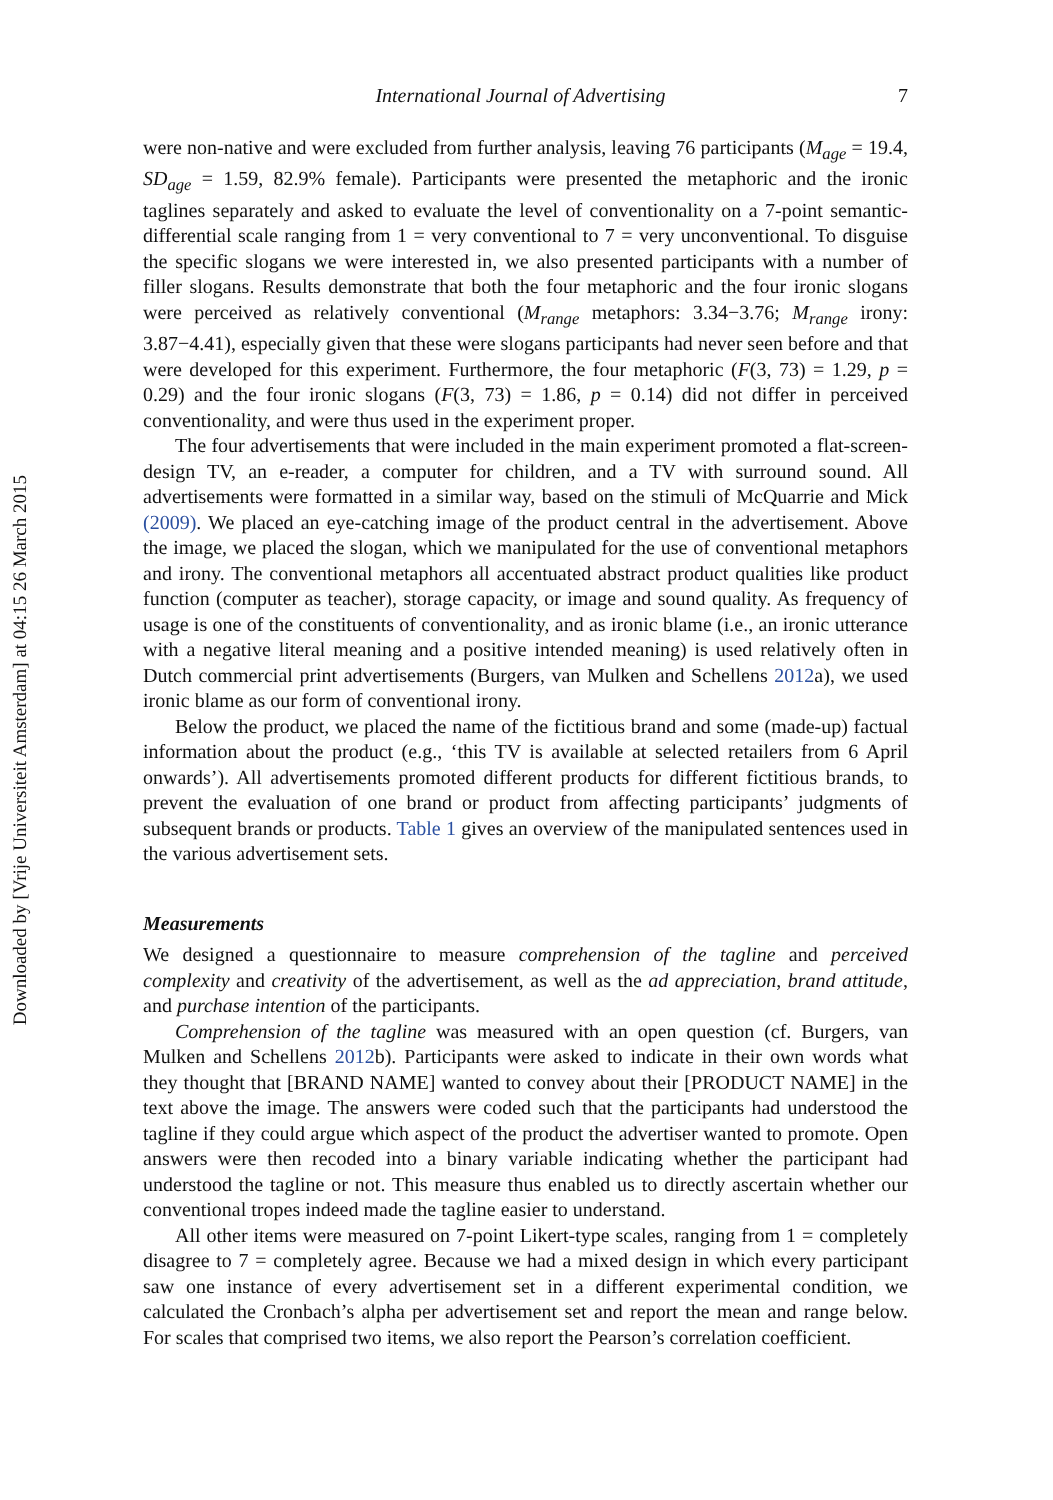Downloaded by [Vrije Universiteit Amsterdam] at 04:15 26 March 2015
International Journal of Advertising 7
were non-native and were excluded from further analysis, leaving 76 participants (M<sub>age</sub> = 19.4, SD<sub>age</sub> = 1.59, 82.9% female). Participants were presented the metaphoric and the ironic taglines separately and asked to evaluate the level of conventionality on a 7-point semantic-differential scale ranging from 1 = very conventional to 7 = very unconventional. To disguise the specific slogans we were interested in, we also presented participants with a number of filler slogans. Results demonstrate that both the four metaphoric and the four ironic slogans were perceived as relatively conventional (M<sub>range</sub> metaphors: 3.34−3.76; M<sub>range</sub> irony: 3.87−4.41), especially given that these were slogans participants had never seen before and that were developed for this experiment. Furthermore, the four metaphoric (F(3, 73) = 1.29, p = 0.29) and the four ironic slogans (F(3, 73) = 1.86, p = 0.14) did not differ in perceived conventionality, and were thus used in the experiment proper.
The four advertisements that were included in the main experiment promoted a flat-screen-design TV, an e-reader, a computer for children, and a TV with surround sound. All advertisements were formatted in a similar way, based on the stimuli of McQuarrie and Mick (2009). We placed an eye-catching image of the product central in the advertisement. Above the image, we placed the slogan, which we manipulated for the use of conventional metaphors and irony. The conventional metaphors all accentuated abstract product qualities like product function (computer as teacher), storage capacity, or image and sound quality. As frequency of usage is one of the constituents of conventionality, and as ironic blame (i.e., an ironic utterance with a negative literal meaning and a positive intended meaning) is used relatively often in Dutch commercial print advertisements (Burgers, van Mulken and Schellens 2012a), we used ironic blame as our form of conventional irony.
Below the product, we placed the name of the fictitious brand and some (made-up) factual information about the product (e.g., ‘this TV is available at selected retailers from 6 April onwards’). All advertisements promoted different products for different fictitious brands, to prevent the evaluation of one brand or product from affecting participants’ judgments of subsequent brands or products. Table 1 gives an overview of the manipulated sentences used in the various advertisement sets.
Measurements
We designed a questionnaire to measure comprehension of the tagline and perceived complexity and creativity of the advertisement, as well as the ad appreciation, brand attitude, and purchase intention of the participants.
Comprehension of the tagline was measured with an open question (cf. Burgers, van Mulken and Schellens 2012b). Participants were asked to indicate in their own words what they thought that [BRAND NAME] wanted to convey about their [PRODUCT NAME] in the text above the image. The answers were coded such that the participants had understood the tagline if they could argue which aspect of the product the advertiser wanted to promote. Open answers were then recoded into a binary variable indicating whether the participant had understood the tagline or not. This measure thus enabled us to directly ascertain whether our conventional tropes indeed made the tagline easier to understand.
All other items were measured on 7-point Likert-type scales, ranging from 1 = completely disagree to 7 = completely agree. Because we had a mixed design in which every participant saw one instance of every advertisement set in a different experimental condition, we calculated the Cronbach’s alpha per advertisement set and report the mean and range below. For scales that comprised two items, we also report the Pearson’s correlation coefficient.